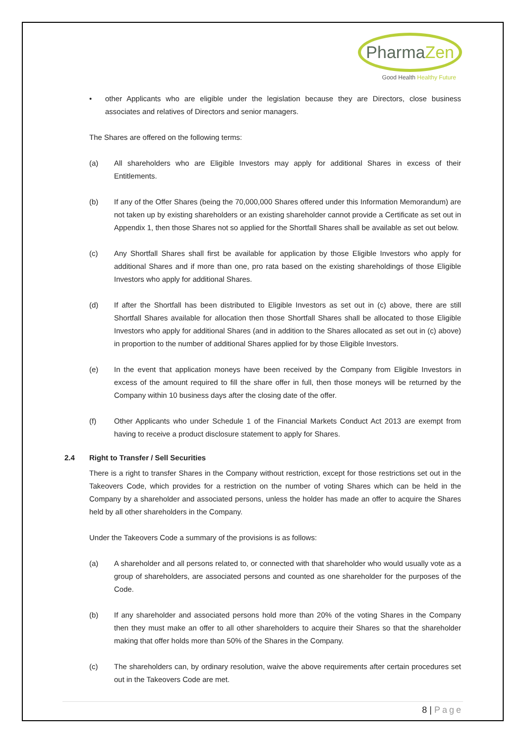PharmaZen
Good Health Healthy Future
• other Applicants who are eligible under the legislation because they are Directors, close business associates and relatives of Directors and senior managers.
The Shares are offered on the following terms:
(a) All shareholders who are Eligible Investors may apply for additional Shares in excess of their Entitlements.
(b) If any of the Offer Shares (being the 70,000,000 Shares offered under this Information Memorandum) are not taken up by existing shareholders or an existing shareholder cannot provide a Certificate as set out in Appendix 1, then those Shares not so applied for the Shortfall Shares shall be available as set out below.
(c) Any Shortfall Shares shall first be available for application by those Eligible Investors who apply for additional Shares and if more than one, pro rata based on the existing shareholdings of those Eligible Investors who apply for additional Shares.
(d) If after the Shortfall has been distributed to Eligible Investors as set out in (c) above, there are still Shortfall Shares available for allocation then those Shortfall Shares shall be allocated to those Eligible Investors who apply for additional Shares (and in addition to the Shares allocated as set out in (c) above) in proportion to the number of additional Shares applied for by those Eligible Investors.
(e) In the event that application moneys have been received by the Company from Eligible Investors in excess of the amount required to fill the share offer in full, then those moneys will be returned by the Company within 10 business days after the closing date of the offer.
(f) Other Applicants who under Schedule 1 of the Financial Markets Conduct Act 2013 are exempt from having to receive a product disclosure statement to apply for Shares.
2.4 Right to Transfer / Sell Securities
There is a right to transfer Shares in the Company without restriction, except for those restrictions set out in the Takeovers Code, which provides for a restriction on the number of voting Shares which can be held in the Company by a shareholder and associated persons, unless the holder has made an offer to acquire the Shares held by all other shareholders in the Company.
Under the Takeovers Code a summary of the provisions is as follows:
(a) A shareholder and all persons related to, or connected with that shareholder who would usually vote as a group of shareholders, are associated persons and counted as one shareholder for the purposes of the Code.
(b) If any shareholder and associated persons hold more than 20% of the voting Shares in the Company then they must make an offer to all other shareholders to acquire their Shares so that the shareholder making that offer holds more than 50% of the Shares in the Company.
(c) The shareholders can, by ordinary resolution, waive the above requirements after certain procedures set out in the Takeovers Code are met.
8 | Page